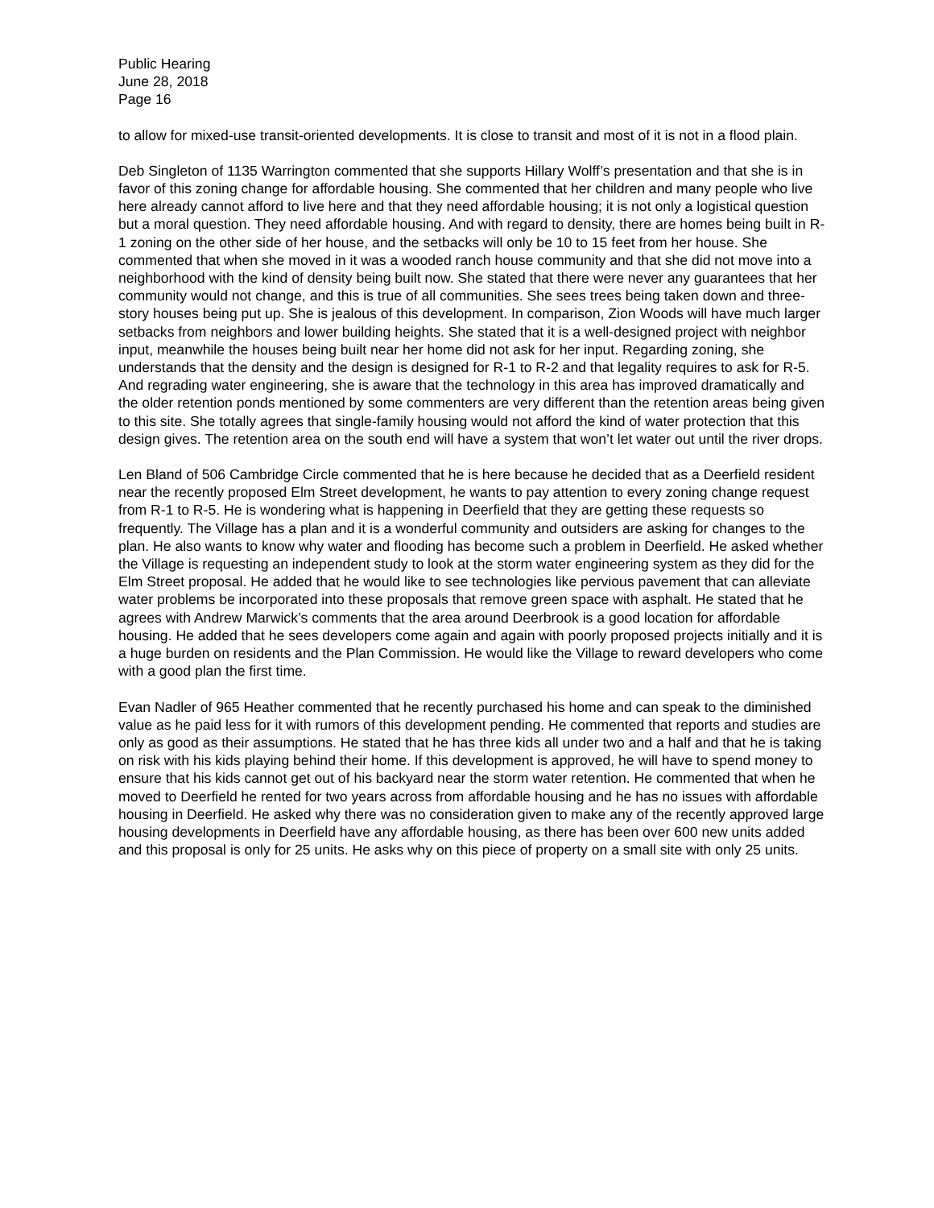Public Hearing
June 28, 2018
Page 16
to allow for mixed-use transit-oriented developments. It is close to transit and most of it is not in a flood plain.
Deb Singleton of 1135 Warrington commented that she supports Hillary Wolff’s presentation and that she is in favor of this zoning change for affordable housing. She commented that her children and many people who live here already cannot afford to live here and that they need affordable housing; it is not only a logistical question but a moral question. They need affordable housing. And with regard to density, there are homes being built in R-1 zoning on the other side of her house, and the setbacks will only be 10 to 15 feet from her house. She commented that when she moved in it was a wooded ranch house community and that she did not move into a neighborhood with the kind of density being built now. She stated that there were never any guarantees that her community would not change, and this is true of all communities. She sees trees being taken down and three-story houses being put up. She is jealous of this development. In comparison, Zion Woods will have much larger setbacks from neighbors and lower building heights. She stated that it is a well-designed project with neighbor input, meanwhile the houses being built near her home did not ask for her input. Regarding zoning, she understands that the density and the design is designed for R-1 to R-2 and that legality requires to ask for R-5. And regrading water engineering, she is aware that the technology in this area has improved dramatically and the older retention ponds mentioned by some commenters are very different than the retention areas being given to this site. She totally agrees that single-family housing would not afford the kind of water protection that this design gives. The retention area on the south end will have a system that won’t let water out until the river drops.
Len Bland of 506 Cambridge Circle commented that he is here because he decided that as a Deerfield resident near the recently proposed Elm Street development, he wants to pay attention to every zoning change request from R-1 to R-5. He is wondering what is happening in Deerfield that they are getting these requests so frequently. The Village has a plan and it is a wonderful community and outsiders are asking for changes to the plan. He also wants to know why water and flooding has become such a problem in Deerfield. He asked whether the Village is requesting an independent study to look at the storm water engineering system as they did for the Elm Street proposal. He added that he would like to see technologies like pervious pavement that can alleviate water problems be incorporated into these proposals that remove green space with asphalt. He stated that he agrees with Andrew Marwick’s comments that the area around Deerbrook is a good location for affordable housing. He added that he sees developers come again and again with poorly proposed projects initially and it is a huge burden on residents and the Plan Commission. He would like the Village to reward developers who come with a good plan the first time.
Evan Nadler of 965 Heather commented that he recently purchased his home and can speak to the diminished value as he paid less for it with rumors of this development pending. He commented that reports and studies are only as good as their assumptions. He stated that he has three kids all under two and a half and that he is taking on risk with his kids playing behind their home. If this development is approved, he will have to spend money to ensure that his kids cannot get out of his backyard near the storm water retention. He commented that when he moved to Deerfield he rented for two years across from affordable housing and he has no issues with affordable housing in Deerfield. He asked why there was no consideration given to make any of the recently approved large housing developments in Deerfield have any affordable housing, as there has been over 600 new units added and this proposal is only for 25 units. He asks why on this piece of property on a small site with only 25 units.